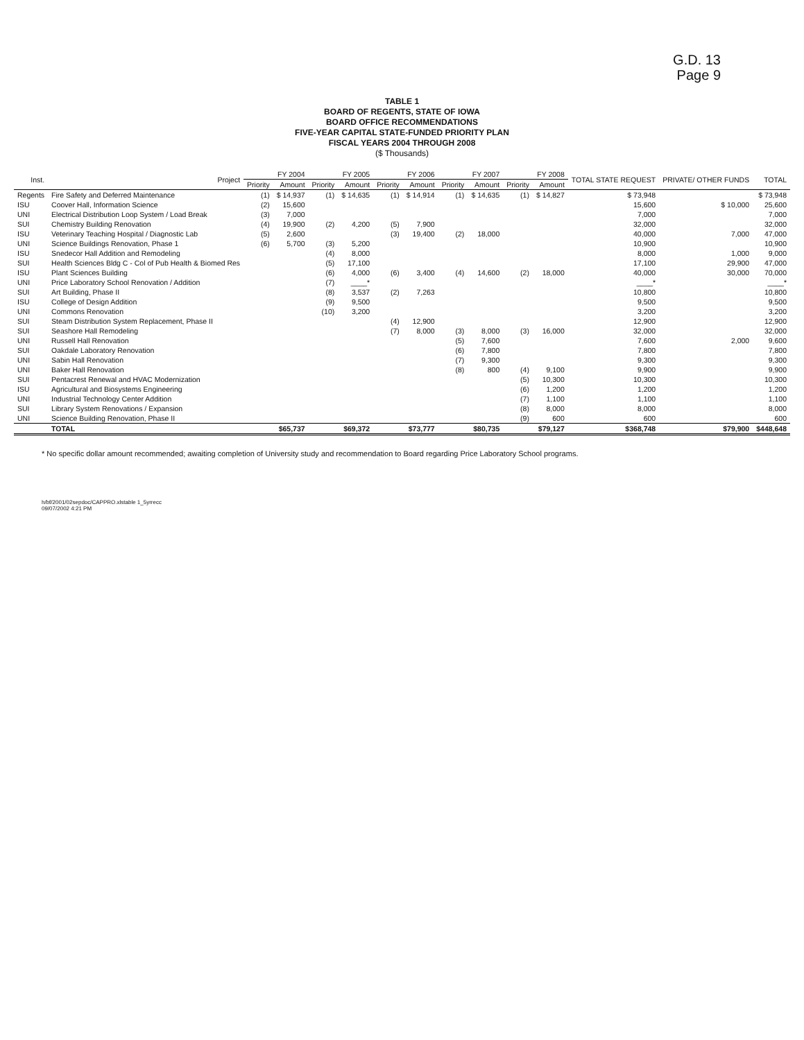G.D. 13
Page 9
TABLE 1
BOARD OF REGENTS, STATE OF IOWA
BOARD OFFICE RECOMMENDATIONS
FIVE-YEAR CAPITAL STATE-FUNDED PRIORITY PLAN
FISCAL YEARS 2004 THROUGH 2008
($ Thousands)
| Inst. | Project | FY 2004 | | FY 2005 | | FY 2006 | | FY 2007 | | FY 2008 | | TOTAL STATE REQUEST | PRIVATE/ OTHER FUNDS | TOTAL |
| --- | --- | --- | --- | --- | --- | --- | --- | --- | --- | --- | --- | --- | --- | --- |
| | | Priority | Amount | Priority | Amount | Priority | Amount | Priority | Amount | Priority | Amount | | | |
| Regents | Fire Safety and Deferred Maintenance | (1) | $ 14,937 | (1) | $ 14,635 | (1) | $ 14,914 | (1) | $ 14,635 | (1) | $ 14,827 | $ 73,948 | | $ 73,948 |
| ISU | Coover Hall, Information Science | (2) | 15,600 | | | | | | | | | 15,600 | $ 10,000 | 25,600 |
| UNI | Electrical Distribution Loop System / Load Break | (3) | 7,000 | | | | | | | | | 7,000 | | 7,000 |
| SUI | Chemistry Building Renovation | (4) | 19,900 | (2) | 4,200 | (5) | 7,900 | | | | | 32,000 | | 32,000 |
| ISU | Veterinary Teaching Hospital / Diagnostic Lab | (5) | 2,600 | | | (3) | 19,400 | (2) | 18,000 | | | 40,000 | 7,000 | 47,000 |
| UNI | Science Buildings Renovation, Phase 1 | (6) | 5,700 | (3) | 5,200 | | | | | | | 10,900 | | 10,900 |
| ISU | Snedecor Hall Addition and Remodeling | | | (4) | 8,000 | | | | | | | 8,000 | 1,000 | 9,000 |
| SUI | Health Sciences Bldg C - Col of Pub Health & Biomed Res | | | (5) | 17,100 | | | | | | | 17,100 | 29,900 | 47,000 |
| ISU | Plant Sciences Building | | | (6) | 4,000 | (6) | 3,400 | (4) | 14,600 | (2) | 18,000 | 40,000 | 30,000 | 70,000 |
| UNI | Price Laboratory School Renovation / Addition | | | (7) | ____* | | | | | | | ____* | | ____* |
| SUI | Art Building, Phase II | | | (8) | 3,537 | (2) | 7,263 | | | | | 10,800 | | 10,800 |
| ISU | College of Design Addition | | | (9) | 9,500 | | | | | | | 9,500 | | 9,500 |
| UNI | Commons Renovation | | | (10) | 3,200 | | | | | | | 3,200 | | 3,200 |
| SUI | Steam Distribution System Replacement, Phase II | | | | | (4) | 12,900 | | | | | 12,900 | | 12,900 |
| SUI | Seashore Hall Remodeling | | | | | (7) | 8,000 | (3) | 8,000 | (3) | 16,000 | 32,000 | | 32,000 |
| UNI | Russell Hall Renovation | | | | | | | (5) | 7,600 | | | 7,600 | 2,000 | 9,600 |
| SUI | Oakdale Laboratory Renovation | | | | | | | (6) | 7,800 | | | 7,800 | | 7,800 |
| UNI | Sabin Hall Renovation | | | | | | | (7) | 9,300 | | | 9,300 | | 9,300 |
| UNI | Baker Hall Renovation | | | | | | | (8) | 800 | (4) | 9,100 | 9,900 | | 9,900 |
| SUI | Pentacrest Renewal and HVAC Modernization | | | | | | | | | (5) | 10,300 | 10,300 | | 10,300 |
| ISU | Agricultural and Biosystems Engineering | | | | | | | | | (6) | 1,200 | 1,200 | | 1,200 |
| UNI | Industrial Technology Center Addition | | | | | | | | | (7) | 1,100 | 1,100 | | 1,100 |
| SUI | Library System Renovations / Expansion | | | | | | | | | (8) | 8,000 | 8,000 | | 8,000 |
| UNI | Science Building Renovation, Phase II | | | | | | | | | (9) | 600 | 600 | | 600 |
| | TOTAL | | $65,737 | | $69,372 | | $73,777 | | $80,735 | | $79,127 | $368,748 | $79,900 | $448,648 |
* No specific dollar amount recommended; awaiting completion of University study and recommendation to Board regarding Price Laboratory School programs.
h/bf/2001/02sepdoc/CAPPRO.xlstable 1_5yrrecc
09/07/2002 4:21 PM